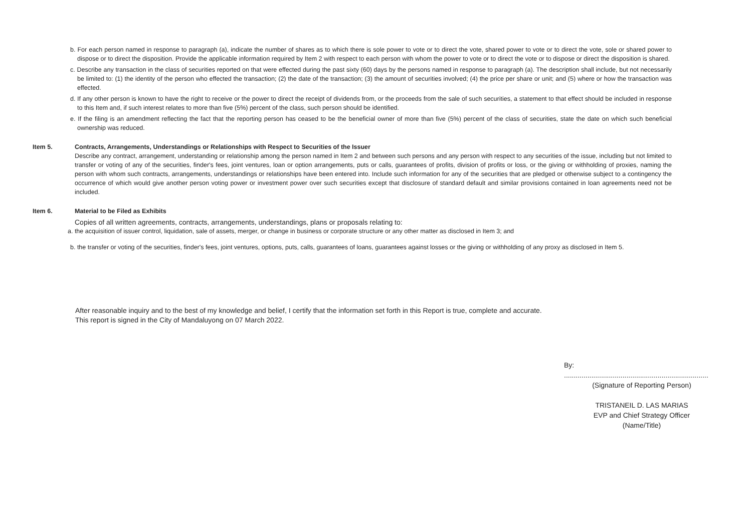b. For each person named in response to paragraph (a), indicate the number of shares as to which there is sole power to vote or to direct the vote, shared power to vote or to direct the vote, sole or shared power to dispose or to direct the disposition. Provide the applicable information required by Item 2 with respect to each person with whom the power to vote or to direct the vote or to dispose or direct the disposition is shared.
c. Describe any transaction in the class of securities reported on that were effected during the past sixty (60) days by the persons named in response to paragraph (a). The description shall include, but not necessarily be limited to: (1) the identity of the person who effected the transaction; (2) the date of the transaction; (3) the amount of securities involved; (4) the price per share or unit; and (5) where or how the transaction was effected.
d. If any other person is known to have the right to receive or the power to direct the receipt of dividends from, or the proceeds from the sale of such securities, a statement to that effect should be included in response to this Item and, if such interest relates to more than five (5%) percent of the class, such person should be identified.
e. If the filing is an amendment reflecting the fact that the reporting person has ceased to be the beneficial owner of more than five (5%) percent of the class of securities, state the date on which such beneficial ownership was reduced.
Item 5. Contracts, Arrangements, Understandings or Relationships with Respect to Securities of the Issuer
Describe any contract, arrangement, understanding or relationship among the person named in Item 2 and between such persons and any person with respect to any securities of the issue, including but not limited to transfer or voting of any of the securities, finder's fees, joint ventures, loan or option arrangements, puts or calls, guarantees of profits, division of profits or loss, or the giving or withholding of proxies, naming the person with whom such contracts, arrangements, understandings or relationships have been entered into. Include such information for any of the securities that are pledged or otherwise subject to a contingency the occurrence of which would give another person voting power or investment power over such securities except that disclosure of standard default and similar provisions contained in loan agreements need not be included.
Item 6. Material to be Filed as Exhibits
Copies of all written agreements, contracts, arrangements, understandings, plans or proposals relating to:
a. the acquisition of issuer control, liquidation, sale of assets, merger, or change in business or corporate structure or any other matter as disclosed in Item 3; and
b. the transfer or voting of the securities, finder's fees, joint ventures, options, puts, calls, guarantees of loans, guarantees against losses or the giving or withholding of any proxy as disclosed in Item 5.
After reasonable inquiry and to the best of my knowledge and belief, I certify that the information set forth in this Report is true, complete and accurate.
This report is signed in the City of Mandaluyong on 07 March 2022.
By: ..........................................................................
(Signature of Reporting Person)
TRISTANEIL D. LAS MARIAS
EVP and Chief Strategy Officer
(Name/Title)